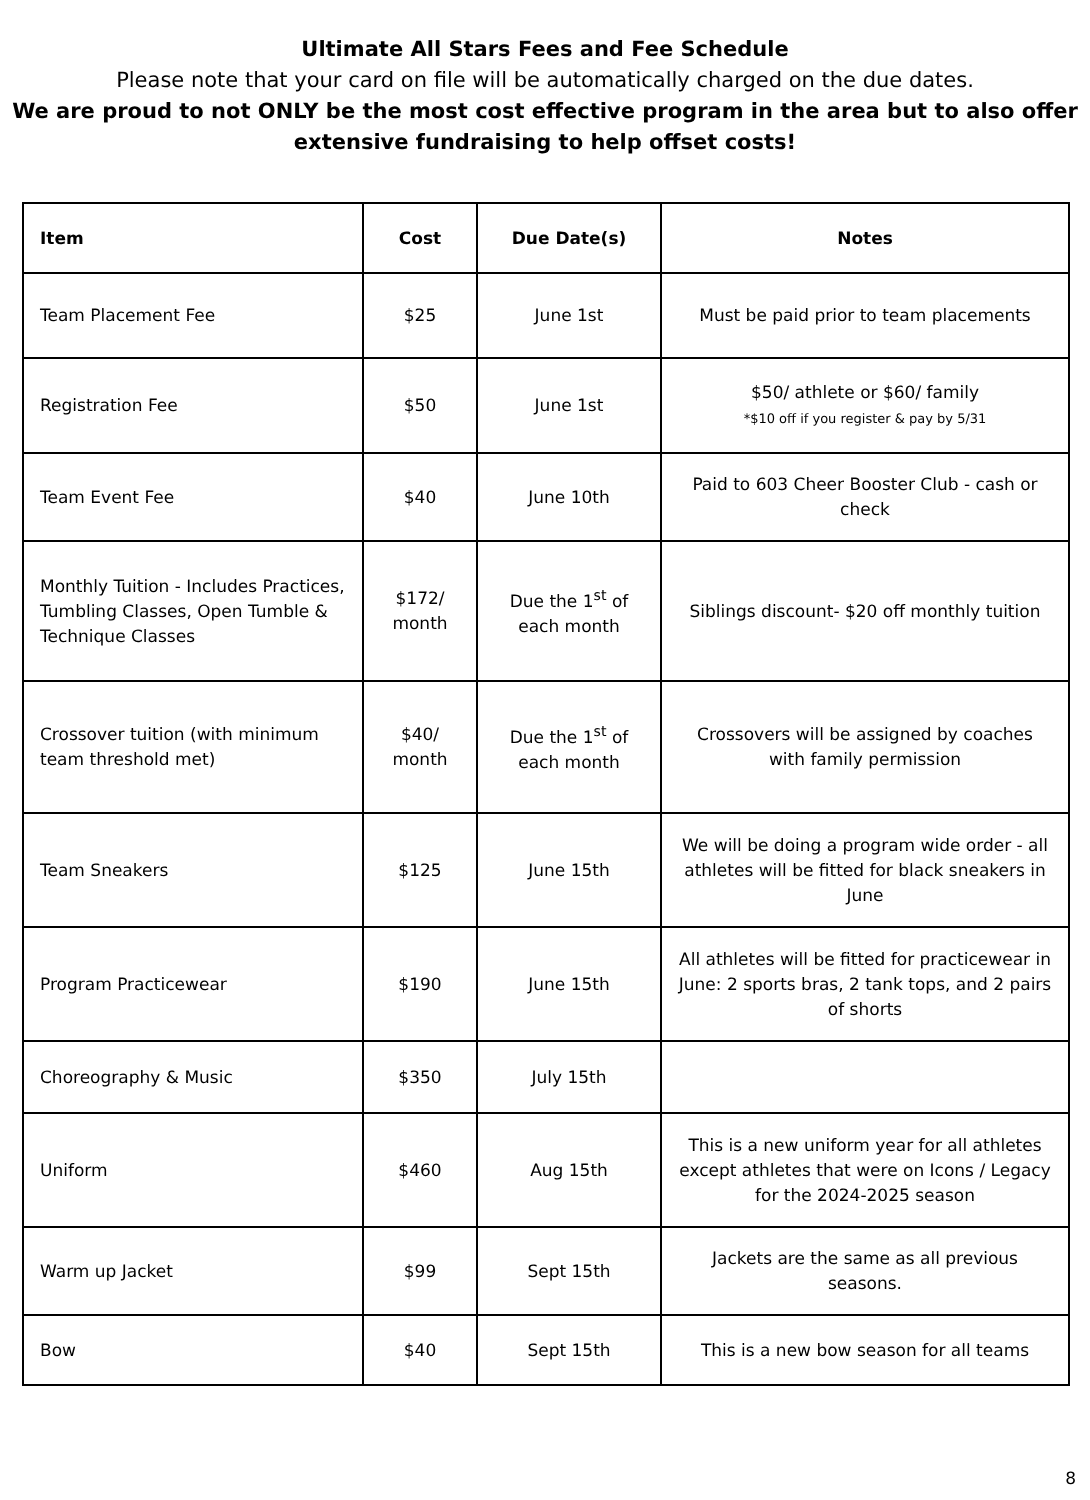Ultimate All Stars Fees and Fee Schedule
Please note that your card on file will be automatically charged on the due dates.
We are proud to not ONLY be the most cost effective program in the area but to also offer extensive fundraising to help offset costs!
| Item | Cost | Due Date(s) | Notes |
| --- | --- | --- | --- |
| Team Placement Fee | $25 | June 1st | Must be paid prior to team placements |
| Registration Fee | $50 | June 1st | $50/ athlete or $60/ family *$10 off if you register & pay by 5/31 |
| Team Event Fee | $40 | June 10th | Paid to 603 Cheer Booster Club - cash or check |
| Monthly Tuition - Includes Practices, Tumbling Classes, Open Tumble & Technique Classes | $172/ month | Due the 1<sup>st</sup> of each month | Siblings discount- $20 off monthly tuition |
| Crossover tuition (with minimum team threshold met) | $40/ month | Due the 1<sup>st</sup> of each month | Crossovers will be assigned by coaches with family permission |
| Team Sneakers | $125 | June 15th | We will be doing a program wide order - all athletes will be fitted for black sneakers in June |
| Program Practicewear | $190 | June 15th | All athletes will be fitted for practicewear in June: 2 sports bras, 2 tank tops, and 2 pairs of shorts |
| Choreography & Music | $350 | July 15th | |
| Uniform | $460 | Aug 15th | This is a new uniform year for all athletes except athletes that were on Icons / Legacy for the 2024-2025 season |
| Warm up Jacket | $99 | Sept 15th | Jackets are the same as all previous seasons. |
| Bow | $40 | Sept 15th | This is a new bow season for all teams |
8